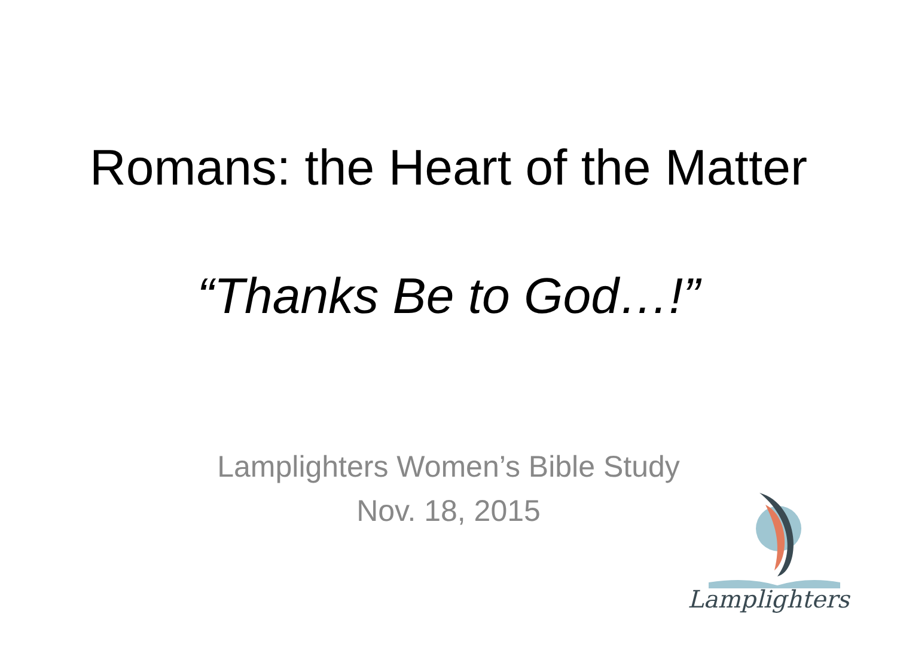Romans: the Heart of the Matter
“Thanks Be to God…!”
Lamplighters Women’s Bible Study
Nov. 18, 2015
Lamplighters